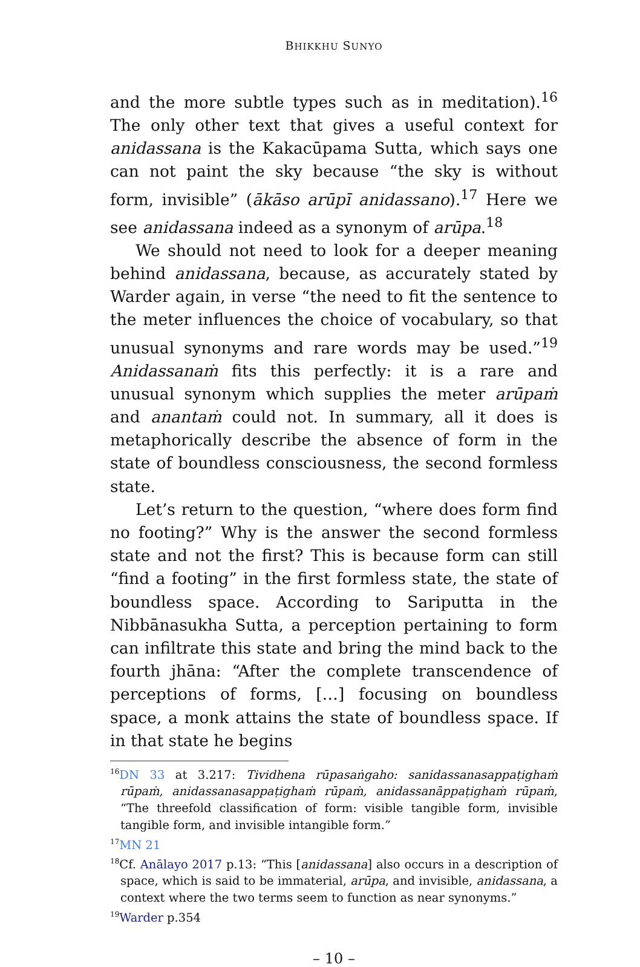BHIKKHU SUNYO
and the more subtle types such as in meditation).<sup>16</sup> The only other text that gives a useful context for anidassana is the Kakacūpama Sutta, which says one can not paint the sky because “the sky is without form, invisible” (ākāso arūpī anidassano).<sup>17</sup> Here we see anidassana indeed as a synonym of arūpa.<sup>18</sup>
We should not need to look for a deeper meaning behind anidassana, because, as accurately stated by Warder again, in verse “the need to fit the sentence to the meter influences the choice of vocabulary, so that unusual synonyms and rare words may be used.”<sup>19</sup> Anidassanaṁ fits this perfectly: it is a rare and unusual synonym which supplies the meter arūpaṁ and anantaṁ could not. In summary, all it does is metaphorically describe the absence of form in the state of boundless consciousness, the second formless state.
Let’s return to the question, “where does form find no footing?” Why is the answer the second formless state and not the first? This is because form can still “find a footing” in the first formless state, the state of boundless space. According to Sariputta in the Nibbānasukha Sutta, a perception pertaining to form can infiltrate this state and bring the mind back to the fourth jhāna: “After the complete transcendence of perceptions of forms, […] focusing on boundless space, a monk attains the state of boundless space. If in that state he begins
<sup>16</sup> DN 33 at 3.217: Tividhena rūpasaṅgaho: sanidassanasappaṭighaṁ rūpaṁ, anidassanasappaṭighaṁ rūpaṁ, anidassanāppaṭighaṁ rūpaṁ, “The threefold classification of form: visible tangible form, invisible tangible form, and invisible intangible form.”
<sup>17</sup> MN 21
<sup>18</sup> Cf. Anālayo 2017 p.13: “This [anidassana] also occurs in a description of space, which is said to be immaterial, arūpa, and invisible, anidassana, a context where the two terms seem to function as near synonyms.”
<sup>19</sup> Warder p.354
– 10 –